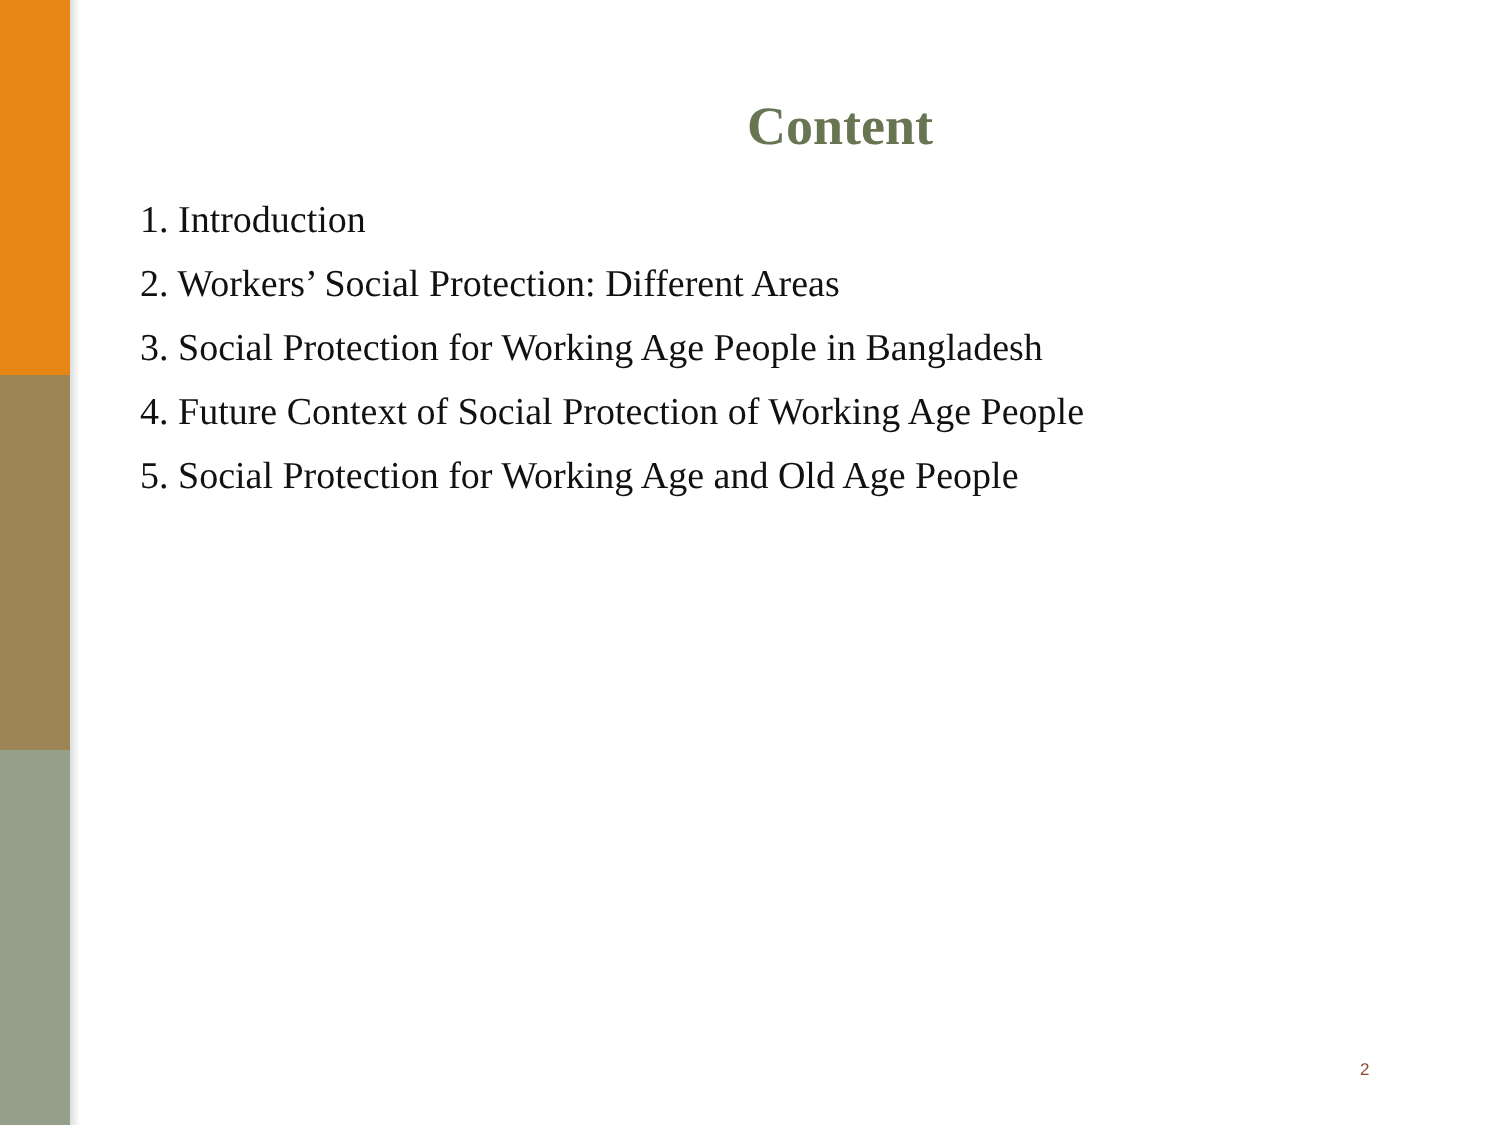Content
1. Introduction
2. Workers’ Social Protection: Different Areas
3. Social Protection for Working Age People in Bangladesh
4. Future Context of Social Protection of Working Age People
5. Social Protection for Working Age and Old Age People
2